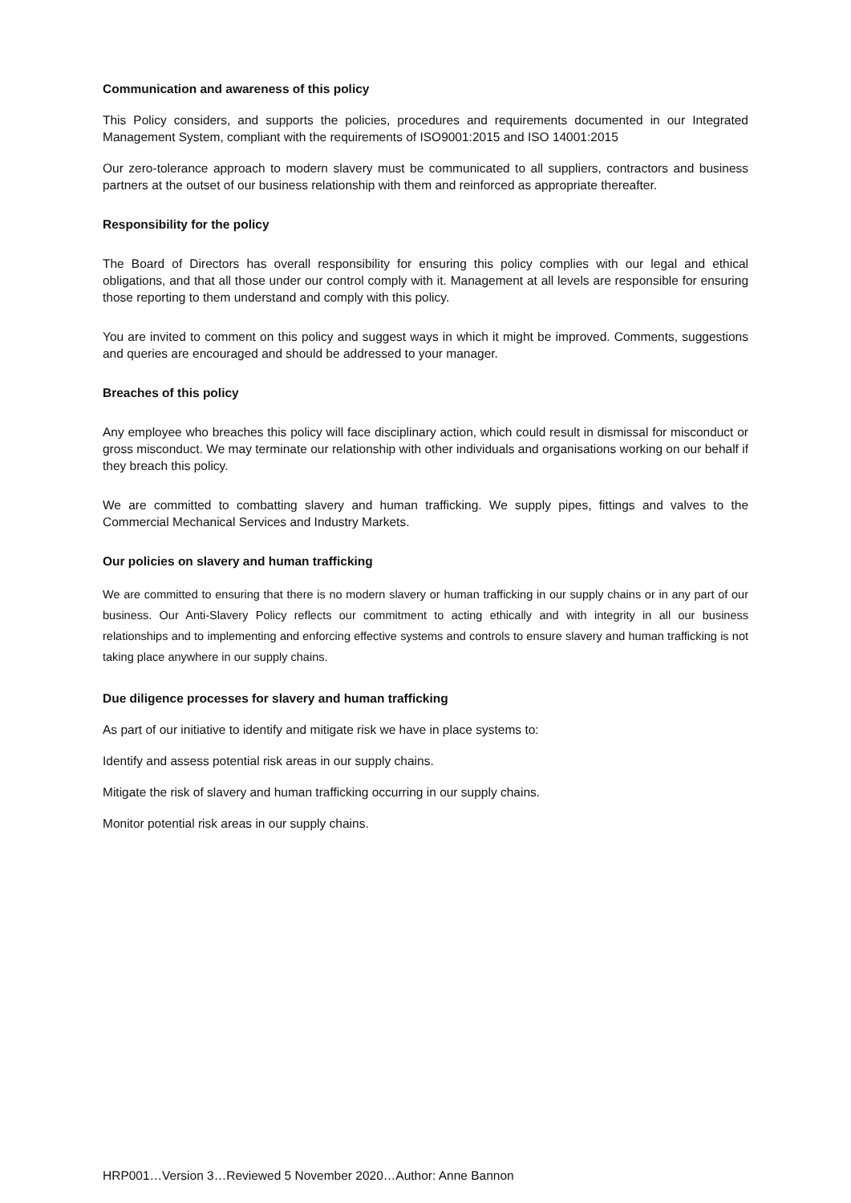Communication and awareness of this policy
This Policy considers, and supports the policies, procedures and requirements documented in our Integrated Management System, compliant with the requirements of ISO9001:2015 and ISO 14001:2015
Our zero-tolerance approach to modern slavery must be communicated to all suppliers, contractors and business partners at the outset of our business relationship with them and reinforced as appropriate thereafter.
Responsibility for the policy
The Board of Directors has overall responsibility for ensuring this policy complies with our legal and ethical obligations, and that all those under our control comply with it. Management at all levels are responsible for ensuring those reporting to them understand and comply with this policy.
You are invited to comment on this policy and suggest ways in which it might be improved. Comments, suggestions and queries are encouraged and should be addressed to your manager.
Breaches of this policy
Any employee who breaches this policy will face disciplinary action, which could result in dismissal for misconduct or gross misconduct. We may terminate our relationship with other individuals and organisations working on our behalf if they breach this policy.
We are committed to combatting slavery and human trafficking. We supply pipes, fittings and valves to the Commercial Mechanical Services and Industry Markets.
Our policies on slavery and human trafficking
We are committed to ensuring that there is no modern slavery or human trafficking in our supply chains or in any part of our business. Our Anti-Slavery Policy reflects our commitment to acting ethically and with integrity in all our business relationships and to implementing and enforcing effective systems and controls to ensure slavery and human trafficking is not taking place anywhere in our supply chains.
Due diligence processes for slavery and human trafficking
As part of our initiative to identify and mitigate risk we have in place systems to:
Identify and assess potential risk areas in our supply chains.
Mitigate the risk of slavery and human trafficking occurring in our supply chains.
Monitor potential risk areas in our supply chains.
HRP001…Version 3…Reviewed 5 November 2020…Author: Anne Bannon